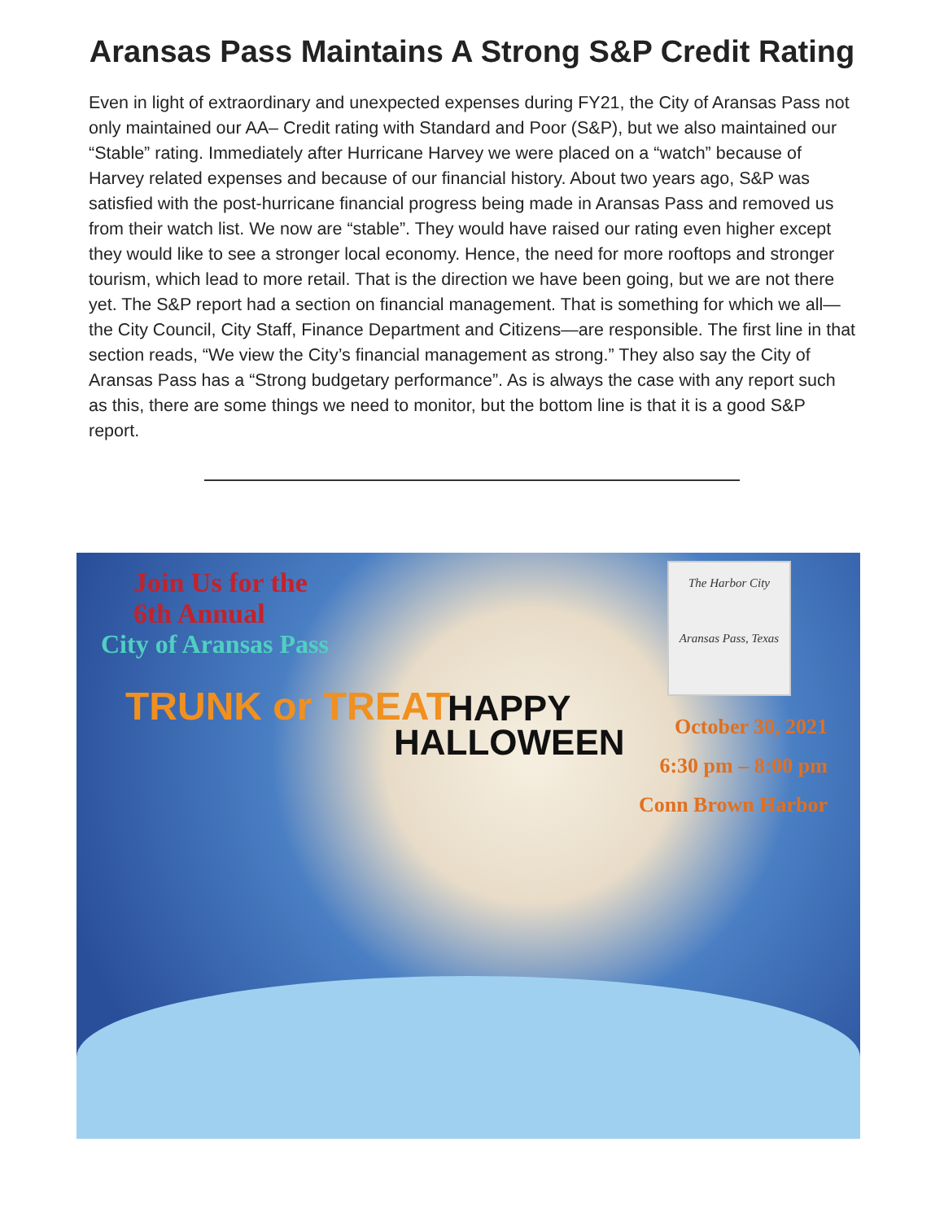Aransas Pass Maintains A Strong S&P Credit Rating
Even in light of extraordinary and unexpected expenses during FY21, the City of Aransas Pass not only maintained our AA– Credit rating with Standard and Poor (S&P), but we also maintained our “Stable” rating. Immediately after Hurricane Harvey we were placed on a “watch” because of Harvey related expenses and because of our financial history. About two years ago, S&P was satisfied with the post-hurricane financial progress being made in Aransas Pass and removed us from their watch list. We now are “stable”. They would have raised our rating even higher except they would like to see a stronger local economy. Hence, the need for more rooftops and stronger tourism, which lead to more retail. That is the direction we have been going, but we are not there yet. The S&P report had a section on financial management. That is something for which we all—the City Council, City Staff, Finance Department and Citizens—are responsible. The first line in that section reads, “We view the City’s financial management as strong.” They also say the City of Aransas Pass has a “Strong budgetary performance”. As is always the case with any report such as this, there are some things we need to monitor, but the bottom line is that it is a good S&P report.
Join Us for the
6th Annual
City of Aransas Pass
TRUNK or TREAT
HAPPY
HALLOWEEN
The Harbor City
Aransas Pass, Texas
October 30, 2021
6:30 pm – 8:00 pm
Conn Brown Harbor